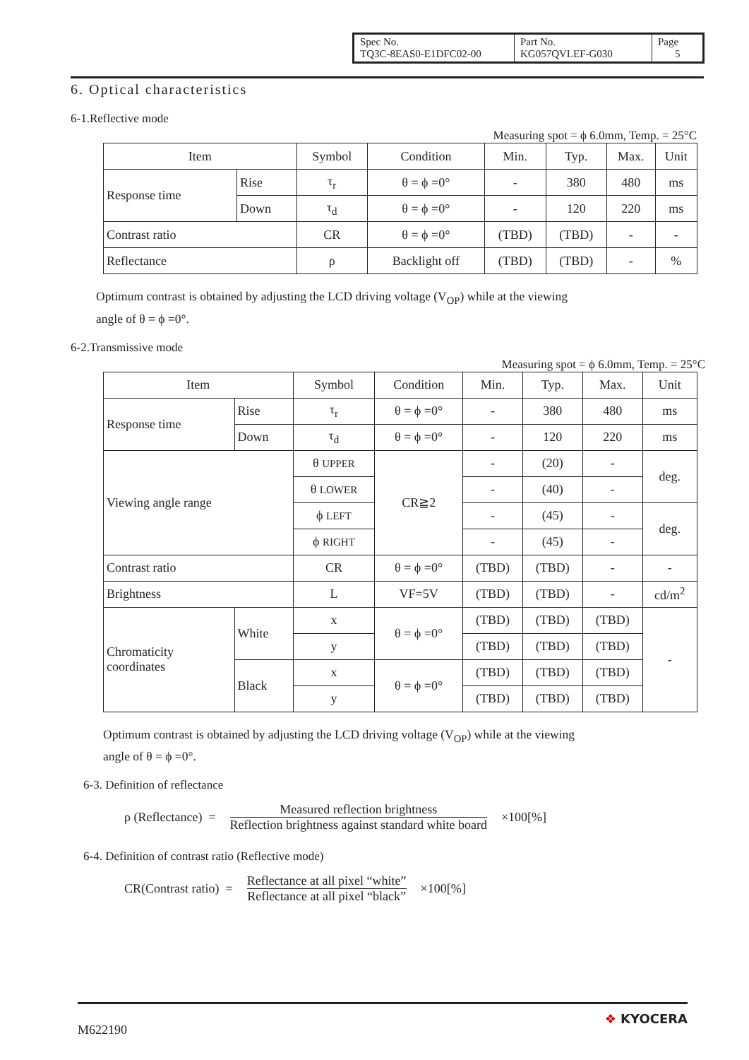| Spec No. TQ3C-8EAS0-E1DFC02-00 | Part No. KG057QVLEF-G030 | Page 5 |
6. Optical characteristics
6-1.Reflective mode
Measuring spot = ϕ 6.0mm, Temp. = 25°C
| Item | | Symbol | Condition | Min. | Typ. | Max. | Unit |
| Response time | Rise | τ<sub>r</sub> | θ = ϕ =0° | - | 380 | 480 | ms |
| | Down | τ<sub>d</sub> | θ = ϕ =0° | - | 120 | 220 | ms |
| Contrast ratio | | CR | θ = ϕ =0° | (TBD) | (TBD) | - | - |
| Reflectance | | ρ | Backlight off | (TBD) | (TBD) | - | % |
Optimum contrast is obtained by adjusting the LCD driving voltage (V<sub>OP</sub>) while at the viewing
angle of θ = ϕ =0°.
6-2.Transmissive mode
Measuring spot = ϕ 6.0mm, Temp. = 25°C
| Item | | Symbol | Condition | Min. | Typ. | Max. | Unit |
| Response time | Rise | τ<sub>r</sub> | θ = ϕ =0° | - | 380 | 480 | ms |
| | Down | τ<sub>d</sub> | θ = ϕ =0° | - | 120 | 220 | ms |
| Viewing angle range | | θ UPPER | CR≧2 | - | (20) | - | deg. |
| | | θ LOWER | | - | (40) | - | |
| | | ϕ LEFT | | - | (45) | - | deg. |
| | | ϕ RIGHT | | - | (45) | - | |
| Contrast ratio | | CR | θ = ϕ =0° | (TBD) | (TBD) | - | - |
| Brightness | | L | VF=5V | (TBD) | (TBD) | - | cd/m<sup>2</sup> |
| Chromaticity coordinates | White | x | θ = ϕ =0° | (TBD) | (TBD) | (TBD) | - |
| | | y | | (TBD) | (TBD) | (TBD) | |
| | Black | x | θ = ϕ =0° | (TBD) | (TBD) | (TBD) | |
| | | y | | (TBD) | (TBD) | (TBD) | |
Optimum contrast is obtained by adjusting the LCD driving voltage (V<sub>OP</sub>) while at the viewing
angle of θ = ϕ =0°.
6-3. Definition of reflectance
ρ (Reflectance) = Measured reflection brightness Reflection brightness against standard white board ×100[%]
6-4. Definition of contrast ratio (Reflective mode)
CR(Contrast ratio) = Reflectance at all pixel “white” Reflectance at all pixel “black” ×100[%]
M622190 ❖ KYOCERA